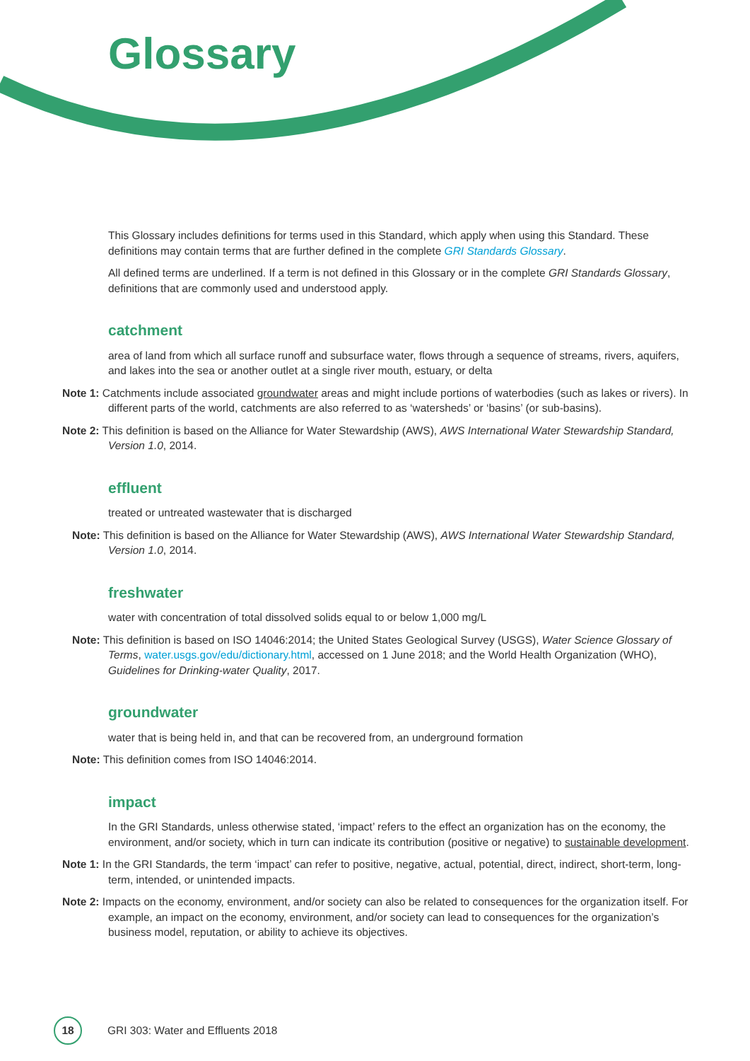Glossary
This Glossary includes definitions for terms used in this Standard, which apply when using this Standard. These definitions may contain terms that are further defined in the complete GRI Standards Glossary.
All defined terms are underlined. If a term is not defined in this Glossary or in the complete GRI Standards Glossary, definitions that are commonly used and understood apply.
catchment
area of land from which all surface runoff and subsurface water, flows through a sequence of streams, rivers, aquifers, and lakes into the sea or another outlet at a single river mouth, estuary, or delta
Note 1: Catchments include associated groundwater areas and might include portions of waterbodies (such as lakes or rivers). In different parts of the world, catchments are also referred to as ‘watersheds’ or ‘basins’ (or sub-basins).
Note 2: This definition is based on the Alliance for Water Stewardship (AWS), AWS International Water Stewardship Standard, Version 1.0, 2014.
effluent
treated or untreated wastewater that is discharged
Note: This definition is based on the Alliance for Water Stewardship (AWS), AWS International Water Stewardship Standard, Version 1.0, 2014.
freshwater
water with concentration of total dissolved solids equal to or below 1,000 mg/L
Note: This definition is based on ISO 14046:2014; the United States Geological Survey (USGS), Water Science Glossary of Terms, water.usgs.gov/edu/dictionary.html, accessed on 1 June 2018; and the World Health Organization (WHO), Guidelines for Drinking-water Quality, 2017.
groundwater
water that is being held in, and that can be recovered from, an underground formation
Note: This definition comes from ISO 14046:2014.
impact
In the GRI Standards, unless otherwise stated, ‘impact’ refers to the effect an organization has on the economy, the environment, and/or society, which in turn can indicate its contribution (positive or negative) to sustainable development.
Note 1: In the GRI Standards, the term ‘impact’ can refer to positive, negative, actual, potential, direct, indirect, short-term, long-term, intended, or unintended impacts.
Note 2: Impacts on the economy, environment, and/or society can also be related to consequences for the organization itself. For example, an impact on the economy, environment, and/or society can lead to consequences for the organization’s business model, reputation, or ability to achieve its objectives.
18
GRI 303: Water and Effluents 2018